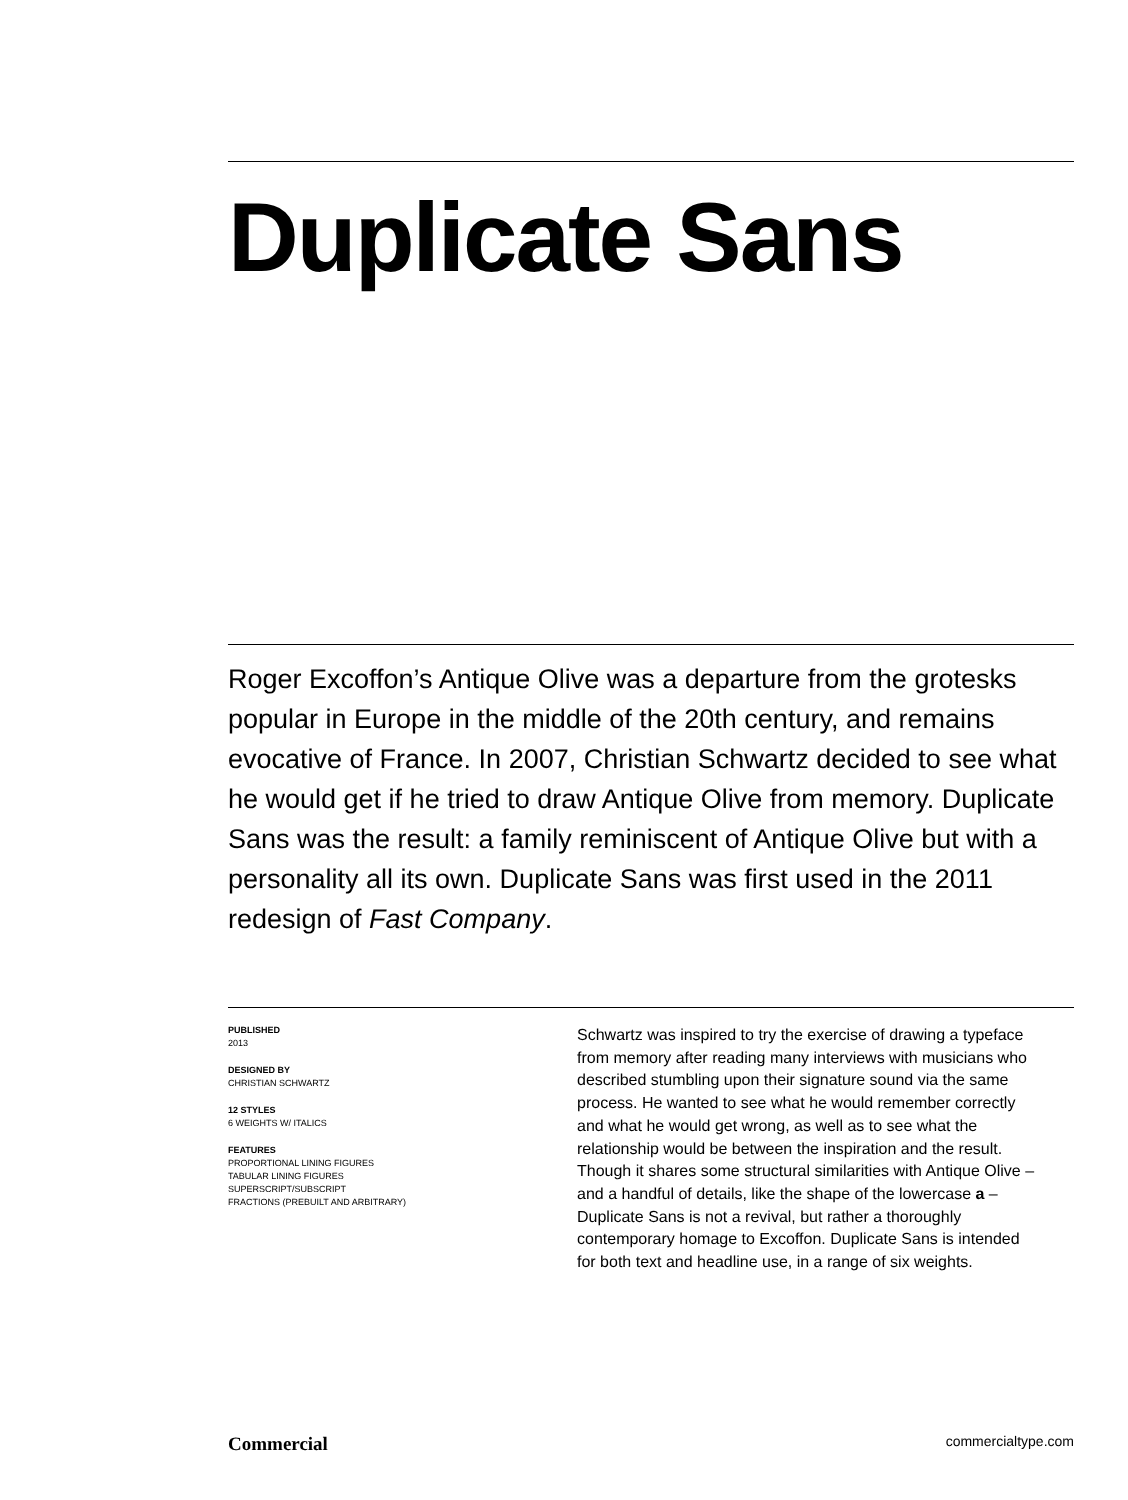Duplicate Sans
Roger Excoffon’s Antique Olive was a departure from the grotesks popular in Europe in the middle of the 20th century, and remains evocative of France. In 2007, Christian Schwartz decided to see what he would get if he tried to draw Antique Olive from memory. Duplicate Sans was the result: a family reminiscent of Antique Olive but with a personality all its own. Duplicate Sans was first used in the 2011 redesign of Fast Company.
PUBLISHED
2013
DESIGNED BY
CHRISTIAN SCHWARTZ
12 STYLES
6 WEIGHTS W/ ITALICS
FEATURES
PROPORTIONAL LINING FIGURES
TABULAR LINING FIGURES
SUPERSCRIPT/SUBSCRIPT
FRACTIONS (PREBUILT AND ARBITRARY)
Schwartz was inspired to try the exercise of drawing a typeface from memory after reading many interviews with musicians who described stumbling upon their signature sound via the same process. He wanted to see what he would remember correctly and what he would get wrong, as well as to see what the relationship would be between the inspiration and the result. Though it shares some structural similarities with Antique Olive – and a handful of details, like the shape of the lowercase a – Duplicate Sans is not a revival, but rather a thoroughly contemporary homage to Excoffon. Duplicate Sans is intended for both text and headline use, in a range of six weights.
Commercial commercialtype.com